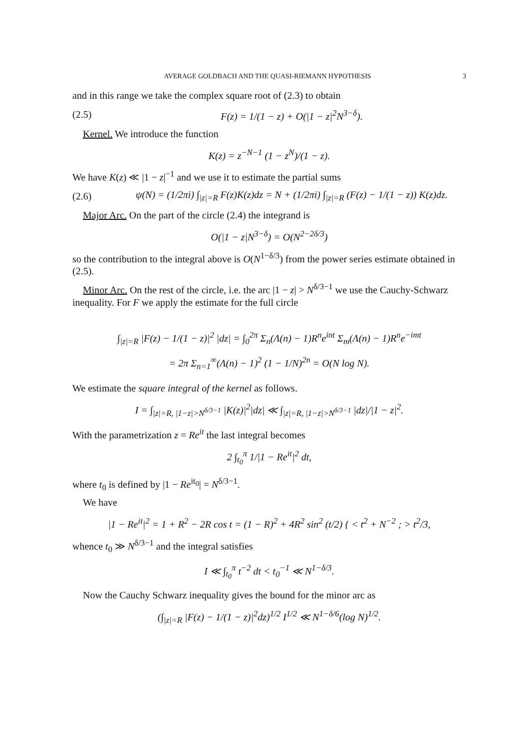AVERAGE GOLDBACH AND THE QUASI-RIEMANN HYPOTHESIS 3
and in this range we take the complex square root of (2.3) to obtain
(2.5) F(z) = 1/(1 − z) + O(|1 − z|<sup>2</sup>N<sup>3−δ</sup>).
Kernel. We introduce the function
K(z) = z<sup>−N−1</sup> (1 − z<sup>N</sup>)/(1 − z).
We have K(z) ≪ |1 − z|<sup>−1</sup> and we use it to estimate the partial sums
(2.6) ψ(N) = (1/2πi) ∫<sub>|z|=R</sub> F(z)K(z)dz = N + (1/2πi) ∫<sub>|z|=R</sub> (F(z) − 1/(1 − z)) K(z)dz.
Major Arc. On the part of the circle (2.4) the integrand is
O(|1 − z|N<sup>3−δ</sup>) = O(N<sup>2−2δ/3</sup>)
so the contribution to the integral above is O(N<sup>1−δ/3</sup>) from the power series estimate obtained in (2.5).
Minor Arc. On the rest of the circle, i.e. the arc |1 − z| > N<sup>δ/3−1</sup> we use the Cauchy-Schwarz inequality. For F we apply the estimate for the full circle
∫<sub>|z|=R</sub> |F(z) − 1/(1 − z)|<sup>2</sup> |dz| = ∫<sub>0</sub><sup>2π</sup> Σ<sub>n</sub>(Λ(n) − 1)R<sup>n</sup>e<sup>int</sup> Σ<sub>m</sub>(Λ(n) − 1)R<sup>n</sup>e<sup>−imt</sup>
= 2π Σ<sub>n=1</sub><sup>∞</sup>(Λ(n) − 1)<sup>2</sup> (1 − 1/N)<sup>2n</sup> = O(N log N).
We estimate the square integral of the kernel as follows.
I = ∫<sub>|z|=R, |1−z|>N<sup>δ/3−1</sup></sub> |K(z)|<sup>2</sup>|dz| ≪ ∫<sub>|z|=R, |1−z|>N<sup>δ/3−1</sup></sub> |dz|/|1 − z|<sup>2</sup>.
With the parametrization z = Re<sup>it</sup> the last integral becomes
2 ∫<sub>t<sub>0</sub></sub><sup>π</sup> 1/|1 − Re<sup>it</sup>|<sup>2</sup> dt,
where t<sub>0</sub> is defined by |1 − Re<sup>it<sub>0</sub></sup>| = N<sup>δ/3−1</sup>.
We have
|1 − Re<sup>it</sup>|<sup>2</sup> = 1 + R<sup>2</sup> − 2R cos t = (1 − R)<sup>2</sup> + 4R<sup>2</sup> sin<sup>2</sup> (t/2) { < t<sup>2</sup> + N<sup>−2</sup> ; > t<sup>2</sup>/3,
whence t<sub>0</sub> ≫ N<sup>δ/3−1</sup> and the integral satisfies
I ≪ ∫<sub>t<sub>0</sub></sub><sup>π</sup> t<sup>−2</sup> dt < t<sub>0</sub><sup>−1</sup> ≪ N<sup>1−δ/3</sup>.
Now the Cauchy Schwarz inequality gives the bound for the minor arc as
(∫<sub>|z|=R</sub> |F(z) − 1/(1 − z)|<sup>2</sup>dz)<sup>1/2</sup> I<sup>1/2</sup> ≪ N<sup>1−δ/6</sup>(log N)<sup>1/2</sup>.